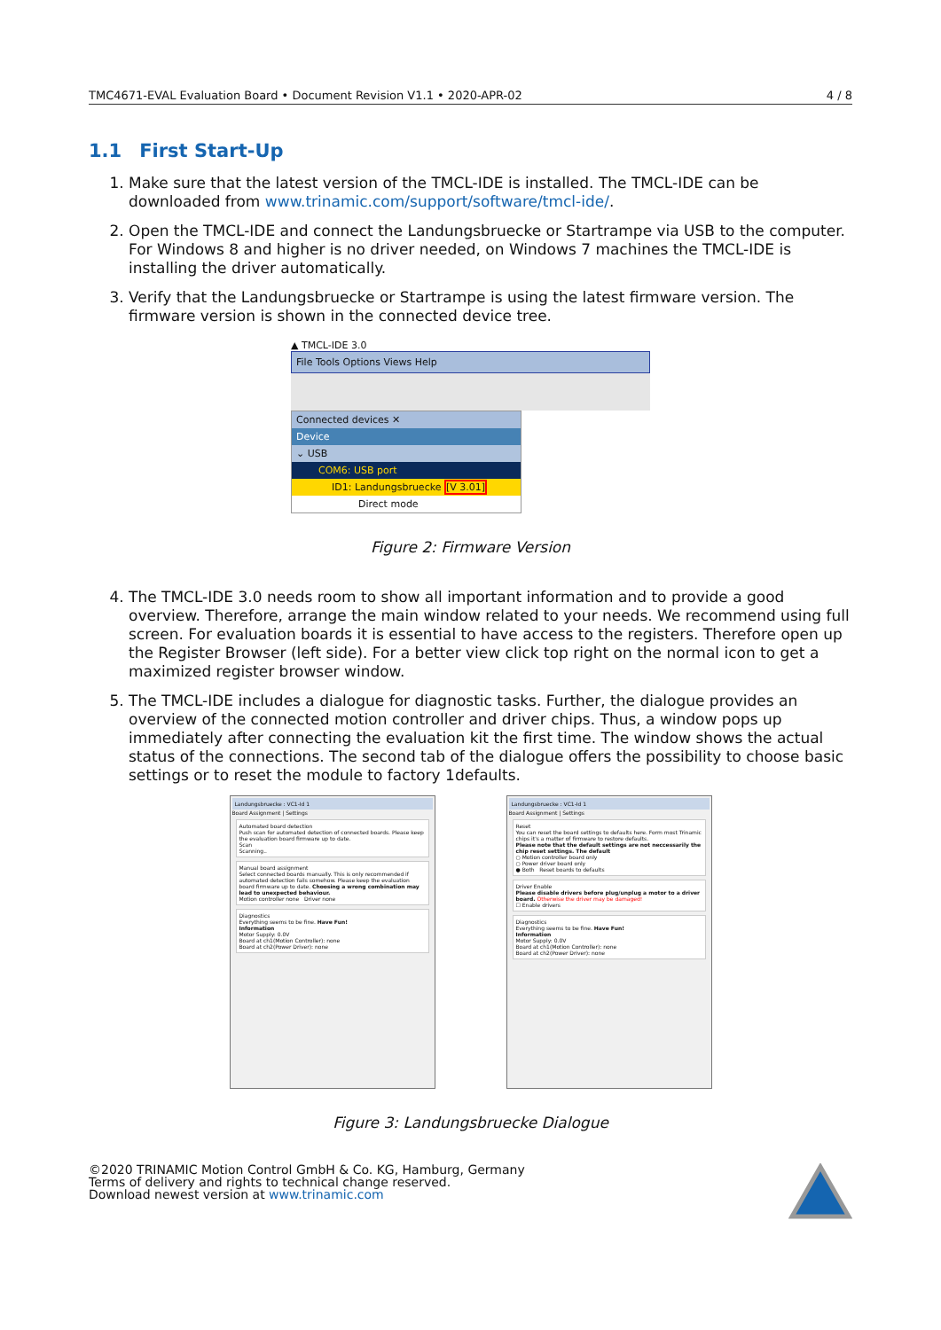TMC4671-EVAL Evaluation Board • Document Revision V1.1 • 2020-APR-02 4 / 8
1.1 First Start-Up
1. Make sure that the latest version of the TMCL-IDE is installed. The TMCL-IDE can be downloaded from www.trinamic.com/support/software/tmcl-ide/.
2. Open the TMCL-IDE and connect the Landungsbruecke or Startrampe via USB to the computer. For Windows 8 and higher is no driver needed, on Windows 7 machines the TMCL-IDE is installing the driver automatically.
3. Verify that the Landungsbruecke or Startrampe is using the latest firmware version. The firmware version is shown in the connected device tree.
▲ TMCL-IDE 3.0
File Tools Options Views Help
Connected devices ✕
Device
⌄ USB
COM6: USB port
ID1: Landungsbruecke [V 3.01]
Direct mode
Figure 2: Firmware Version
4. The TMCL-IDE 3.0 needs room to show all important information and to provide a good overview. Therefore, arrange the main window related to your needs. We recommend using full screen. For evaluation boards it is essential to have access to the registers. Therefore open up the Register Browser (left side). For a better view click top right on the normal icon to get a maximized register browser window.
5. The TMCL-IDE includes a dialogue for diagnostic tasks. Further, the dialogue provides an overview of the connected motion controller and driver chips. Thus, a window pops up immediately after connecting the evaluation kit the first time. The window shows the actual status of the connections. The second tab of the dialogue offers the possibility to choose basic settings or to reset the module to factory 1defaults.
Landungsbruecke : VC1-Id 1
Board Assignment | Settings
Automated board detection
Push scan for automated detection of connected boards. Please keep the evaluation board firmware up to date.
Scan
Scanning..
Manual board assignment
Select connected boards manually. This is only recommended if automated detection fails somehow. Please keep the evaluation board firmware up to date. Choosing a wrong combination may lead to unexpected behaviour.
Motion controller none Driver none
Diagnostics
Everything seems to be fine. Have Fun!
Information
Motor Supply: 0.0V
Board at ch1(Motion Controller): none
Board at ch2(Power Driver): none
Landungsbruecke : VC1-Id 1
Board Assignment | Settings
Reset
You can reset the board settings to defaults here. Form most Trinamic chips it's a matter of firmware to restore defaults.
Please note that the default settings are not neccessarily the chip reset settings. The default
○ Motion controller board only
○ Power driver board only
● Both Reset boards to defaults
Driver Enable
Please disable drivers before plug/unplug a motor to a driver board. Otherwise the driver may be damaged!
☐ Enable drivers
Diagnostics
Everything seems to be fine. Have Fun!
Information
Motor Supply: 0.0V
Board at ch1(Motion Controller): none
Board at ch2(Power Driver): none
Figure 3: Landungsbruecke Dialogue
©2020 TRINAMIC Motion Control GmbH & Co. KG, Hamburg, Germany
Terms of delivery and rights to technical change reserved.
Download newest version at www.trinamic.com